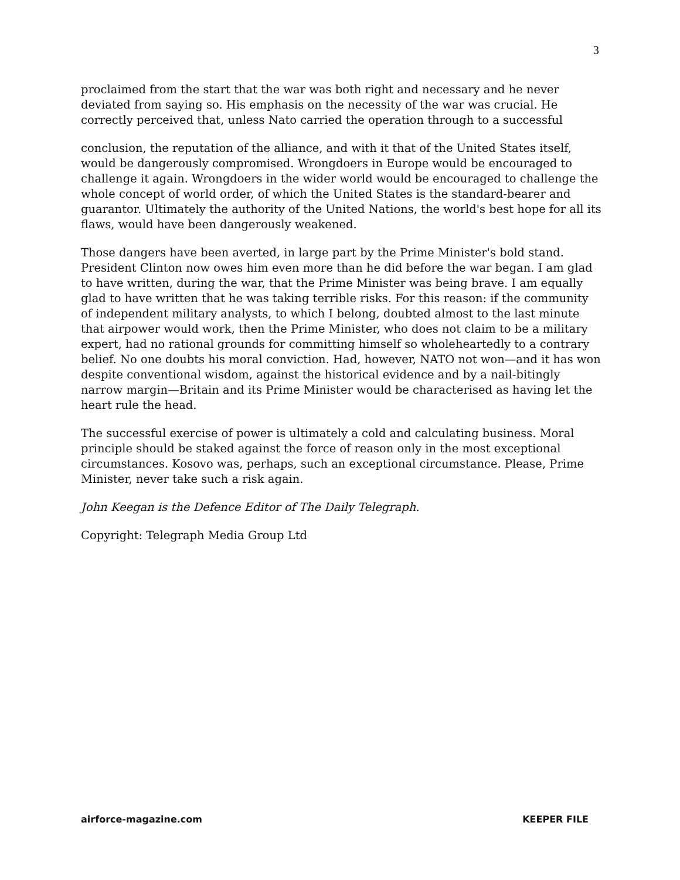3
proclaimed from the start that the war was both right and necessary and he never deviated from saying so. His emphasis on the necessity of the war was crucial. He correctly perceived that, unless Nato carried the operation through to a successful
conclusion, the reputation of the alliance, and with it that of the United States itself, would be dangerously compromised. Wrongdoers in Europe would be encouraged to challenge it again. Wrongdoers in the wider world would be encouraged to challenge the whole concept of world order, of which the United States is the standard-bearer and guarantor. Ultimately the authority of the United Nations, the world's best hope for all its flaws, would have been dangerously weakened.
Those dangers have been averted, in large part by the Prime Minister's bold stand. President Clinton now owes him even more than he did before the war began. I am glad to have written, during the war, that the Prime Minister was being brave. I am equally glad to have written that he was taking terrible risks. For this reason: if the community of independent military analysts, to which I belong, doubted almost to the last minute that airpower would work, then the Prime Minister, who does not claim to be a military expert, had no rational grounds for committing himself so wholeheartedly to a contrary belief. No one doubts his moral conviction. Had, however, NATO not won—and it has won despite conventional wisdom, against the historical evidence and by a nail-bitingly narrow margin—Britain and its Prime Minister would be characterised as having let the heart rule the head.
The successful exercise of power is ultimately a cold and calculating business. Moral principle should be staked against the force of reason only in the most exceptional circumstances. Kosovo was, perhaps, such an exceptional circumstance. Please, Prime Minister, never take such a risk again.
John Keegan is the Defence Editor of The Daily Telegraph.
Copyright: Telegraph Media Group Ltd
airforce-magazine.com KEEPER FILE